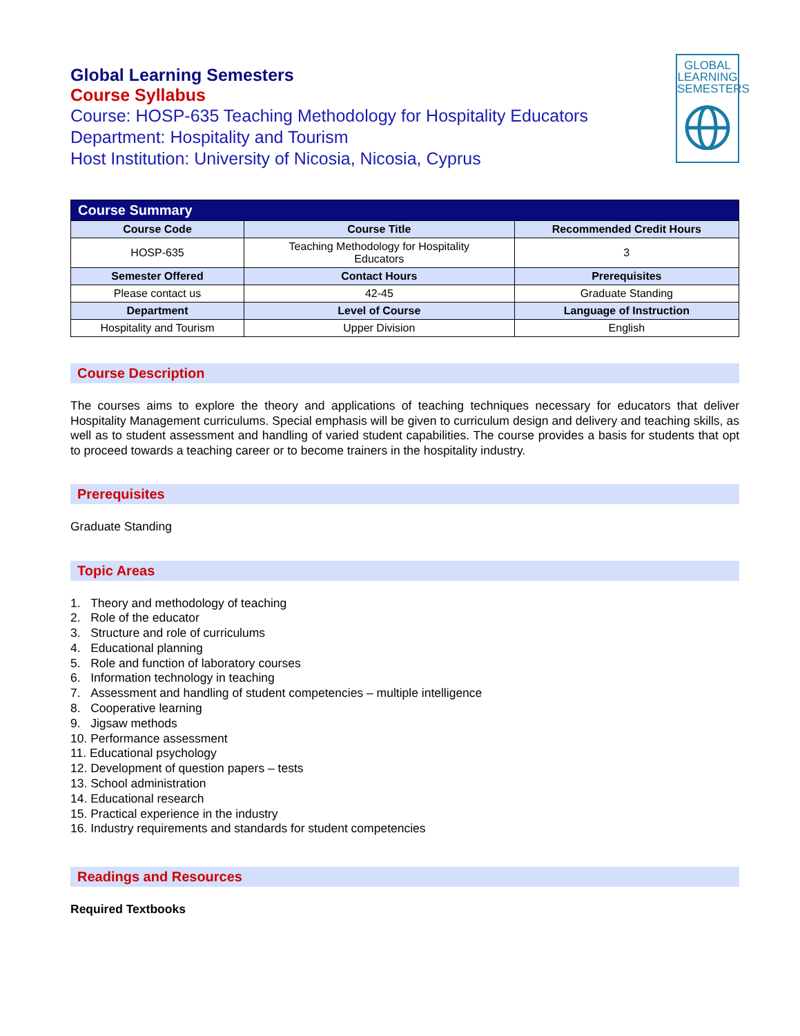GLOBAL
LEARNING
SEMESTERS
Global Learning Semesters
Course Syllabus
Course: HOSP-635 Teaching Methodology for Hospitality Educators
Department: Hospitality and Tourism
Host Institution: University of Nicosia, Nicosia, Cyprus
| Course Summary | | |
| --- | --- | --- |
| Course Code | Course Title | Recommended Credit Hours |
| HOSP-635 | Teaching Methodology for Hospitality Educators | 3 |
| Semester Offered | Contact Hours | Prerequisites |
| Please contact us | 42-45 | Graduate Standing |
| Department | Level of Course | Language of Instruction |
| Hospitality and Tourism | Upper Division | English |
Course Description
The courses aims to explore the theory and applications of teaching techniques necessary for educators that deliver Hospitality Management curriculums. Special emphasis will be given to curriculum design and delivery and teaching skills, as well as to student assessment and handling of varied student capabilities. The course provides a basis for students that opt to proceed towards a teaching career or to become trainers in the hospitality industry.
Prerequisites
Graduate Standing
Topic Areas
1. Theory and methodology of teaching
2. Role of the educator
3. Structure and role of curriculums
4. Educational planning
5. Role and function of laboratory courses
6. Information technology in teaching
7. Assessment and handling of student competencies – multiple intelligence
8. Cooperative learning
9. Jigsaw methods
10. Performance assessment
11. Educational psychology
12. Development of question papers – tests
13. School administration
14. Educational research
15. Practical experience in the industry
16. Industry requirements and standards for student competencies
Readings and Resources
Required Textbooks